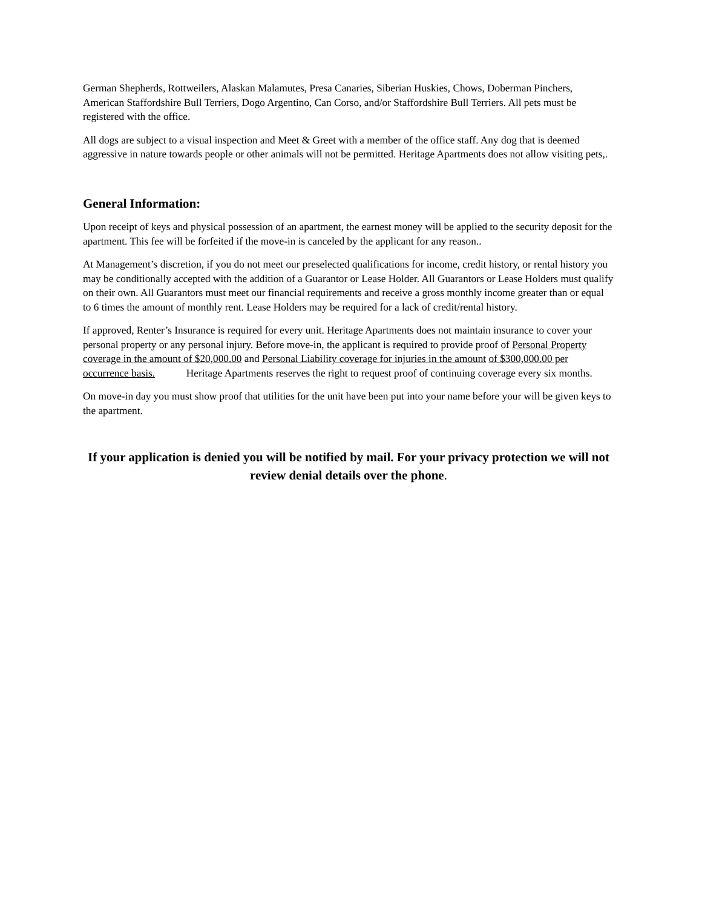German Shepherds, Rottweilers, Alaskan Malamutes, Presa Canaries, Siberian Huskies, Chows, Doberman Pinchers, American Staffordshire Bull Terriers, Dogo Argentino, Can Corso, and/or Staffordshire Bull Terriers. All pets must be registered with the office.
All dogs are subject to a visual inspection and Meet & Greet with a member of the office staff. Any dog that is deemed aggressive in nature towards people or other animals will not be permitted. Heritage Apartments does not allow visiting pets,.
General Information:
Upon receipt of keys and physical possession of an apartment, the earnest money will be applied to the security deposit for the apartment. This fee will be forfeited if the move-in is canceled by the applicant for any reason..
At Management’s discretion, if you do not meet our preselected qualifications for income, credit history, or rental history you may be conditionally accepted with the addition of a Guarantor or Lease Holder. All Guarantors or Lease Holders must qualify on their own. All Guarantors must meet our financial requirements and receive a gross monthly income greater than or equal to 6 times the amount of monthly rent. Lease Holders may be required for a lack of credit/rental history.
If approved, Renter’s Insurance is required for every unit. Heritage Apartments does not maintain insurance to cover your personal property or any personal injury. Before move-in, the applicant is required to provide proof of Personal Property coverage in the amount of $20,000.00 and Personal Liability coverage for injuries in the amount of $300,000.00 per occurrence basis. Heritage Apartments reserves the right to request proof of continuing coverage every six months.
On move-in day you must show proof that utilities for the unit have been put into your name before your will be given keys to the apartment.
If your application is denied you will be notified by mail. For your privacy protection we will not review denial details over the phone.